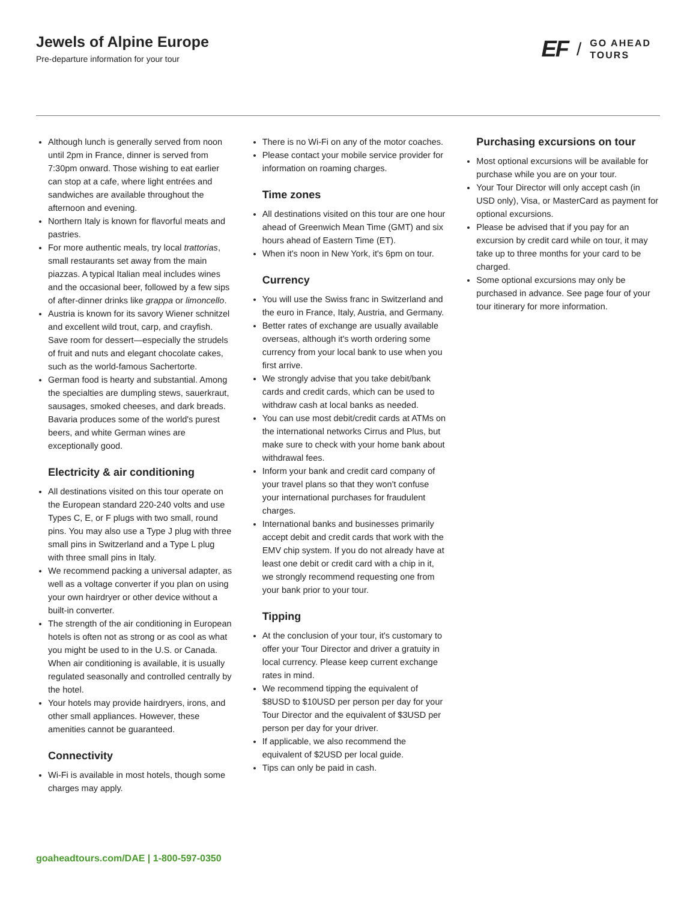Jewels of Alpine Europe
Pre-departure information for your tour
EF / GO AHEAD
TOURS
Although lunch is generally served from noon until 2pm in France, dinner is served from 7:30pm onward. Those wishing to eat earlier can stop at a cafe, where light entrées and sandwiches are available throughout the afternoon and evening.
Northern Italy is known for flavorful meats and pastries.
For more authentic meals, try local trattorias, small restaurants set away from the main piazzas. A typical Italian meal includes wines and the occasional beer, followed by a few sips of after-dinner drinks like grappa or limoncello.
Austria is known for its savory Wiener schnitzel and excellent wild trout, carp, and crayfish. Save room for dessert—especially the strudels of fruit and nuts and elegant chocolate cakes, such as the world-famous Sachertorte.
German food is hearty and substantial. Among the specialties are dumpling stews, sauerkraut, sausages, smoked cheeses, and dark breads. Bavaria produces some of the world's purest beers, and white German wines are exceptionally good.
Electricity & air conditioning
All destinations visited on this tour operate on the European standard 220-240 volts and use Types C, E, or F plugs with two small, round pins. You may also use a Type J plug with three small pins in Switzerland and a Type L plug with three small pins in Italy.
We recommend packing a universal adapter, as well as a voltage converter if you plan on using your own hairdryer or other device without a built-in converter.
The strength of the air conditioning in European hotels is often not as strong or as cool as what you might be used to in the U.S. or Canada. When air conditioning is available, it is usually regulated seasonally and controlled centrally by the hotel.
Your hotels may provide hairdryers, irons, and other small appliances. However, these amenities cannot be guaranteed.
Connectivity
Wi-Fi is available in most hotels, though some charges may apply.
There is no Wi-Fi on any of the motor coaches.
Please contact your mobile service provider for information on roaming charges.
Time zones
All destinations visited on this tour are one hour ahead of Greenwich Mean Time (GMT) and six hours ahead of Eastern Time (ET).
When it's noon in New York, it's 6pm on tour.
Currency
You will use the Swiss franc in Switzerland and the euro in France, Italy, Austria, and Germany.
Better rates of exchange are usually available overseas, although it's worth ordering some currency from your local bank to use when you first arrive.
We strongly advise that you take debit/bank cards and credit cards, which can be used to withdraw cash at local banks as needed.
You can use most debit/credit cards at ATMs on the international networks Cirrus and Plus, but make sure to check with your home bank about withdrawal fees.
Inform your bank and credit card company of your travel plans so that they won't confuse your international purchases for fraudulent charges.
International banks and businesses primarily accept debit and credit cards that work with the EMV chip system. If you do not already have at least one debit or credit card with a chip in it, we strongly recommend requesting one from your bank prior to your tour.
Tipping
At the conclusion of your tour, it's customary to offer your Tour Director and driver a gratuity in local currency. Please keep current exchange rates in mind.
We recommend tipping the equivalent of $8USD to $10USD per person per day for your Tour Director and the equivalent of $3USD per person per day for your driver.
If applicable, we also recommend the equivalent of $2USD per local guide.
Tips can only be paid in cash.
Purchasing excursions on tour
Most optional excursions will be available for purchase while you are on your tour.
Your Tour Director will only accept cash (in USD only), Visa, or MasterCard as payment for optional excursions.
Please be advised that if you pay for an excursion by credit card while on tour, it may take up to three months for your card to be charged.
Some optional excursions may only be purchased in advance. See page four of your tour itinerary for more information.
goaheadtours.com/DAE | 1-800-597-0350